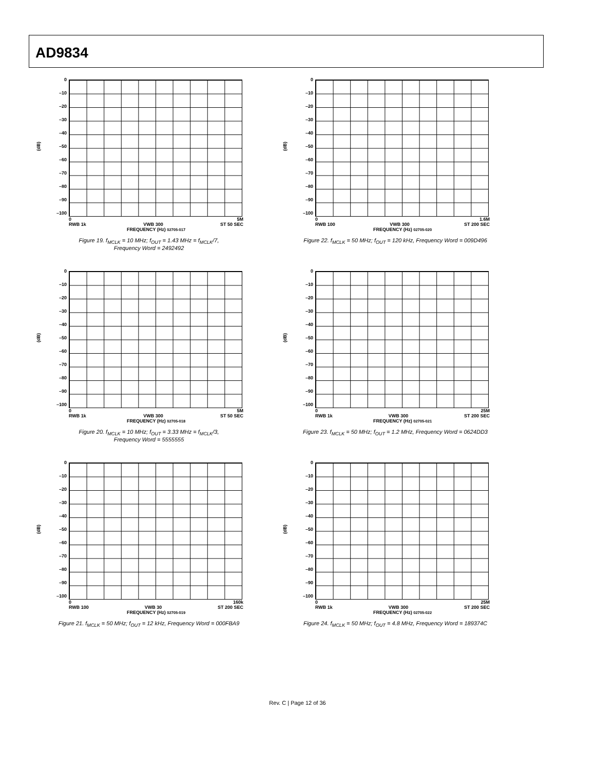AD9834
(dB)
0
–10
–20
–30
–40
–50
–60
–70
–80
–90
–100
0 5M
RWB 1k VWB 300 ST 50 SEC
FREQUENCY (Hz) 02705-017
Figure 19. f<sub>MCLK</sub> = 10 MHz; f<sub>OUT</sub> = 1.43 MHz = f<sub>MCLK</sub>/7,
Frequency Word = 2492492
(dB)
0
–10
–20
–30
–40
–50
–60
–70
–80
–90
–100
0 1.6M
RWB 100 VWB 300 ST 200 SEC
FREQUENCY (Hz) 02705-020
Figure 22. f<sub>MCLK</sub> = 50 MHz; f<sub>OUT</sub> = 120 kHz, Frequency Word = 009D496
(dB)
0
–10
–20
–30
–40
–50
–60
–70
–80
–90
–100
0 5M
RWB 1k VWB 300 ST 50 SEC
FREQUENCY (Hz) 02705-018
Figure 20. f<sub>MCLK</sub> = 10 MHz; f<sub>OUT</sub> = 3.33 MHz = f<sub>MCLK</sub>/3,
Frequency Word = 5555555
(dB)
0
–10
–20
–30
–40
–50
–60
–70
–80
–90
–100
0 25M
RWB 1k VWB 300 ST 200 SEC
FREQUENCY (Hz) 02705-021
Figure 23. f<sub>MCLK</sub> = 50 MHz; f<sub>OUT</sub> = 1.2 MHz, Frequency Word = 0624DD3
(dB)
0
–10
–20
–30
–40
–50
–60
–70
–80
–90
–100
0 160k
RWB 100 VWB 30 ST 200 SEC
FREQUENCY (Hz) 02705-019
Figure 21. f<sub>MCLK</sub> = 50 MHz; f<sub>OUT</sub> = 12 kHz, Frequency Word = 000FBA9
(dB)
0
–10
–20
–30
–40
–50
–60
–70
–80
–90
–100
0 25M
RWB 1k VWB 300 ST 200 SEC
FREQUENCY (Hz) 02705-022
Figure 24. f<sub>MCLK</sub> = 50 MHz; f<sub>OUT</sub> = 4.8 MHz, Frequency Word = 189374C
Rev. C | Page 12 of 36